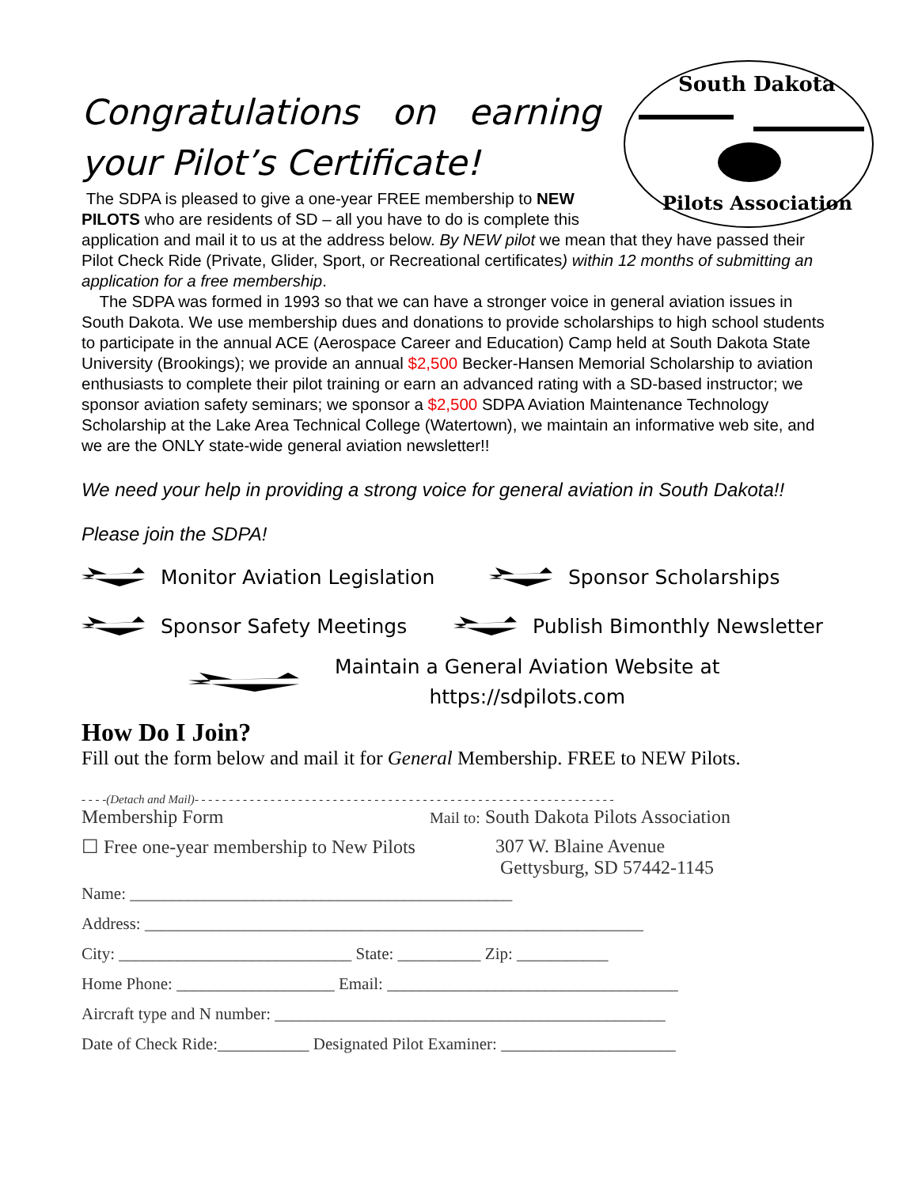South Dakota
Pilots Association
Congratulations on earning your Pilot’s Certificate!
The SDPA is pleased to give a one-year FREE membership to NEW PILOTS who are residents of SD – all you have to do is complete this application and mail it to us at the address below. By NEW pilot we mean that they have passed their Pilot Check Ride (Private, Glider, Sport, or Recreational certificates) within 12 months of submitting an application for a free membership.
The SDPA was formed in 1993 so that we can have a stronger voice in general aviation issues in South Dakota. We use membership dues and donations to provide scholarships to high school students to participate in the annual ACE (Aerospace Career and Education) Camp held at South Dakota State University (Brookings); we provide an annual $2,500 Becker-Hansen Memorial Scholarship to aviation enthusiasts to complete their pilot training or earn an advanced rating with a SD-based instructor; we sponsor aviation safety seminars; we sponsor a $2,500 SDPA Aviation Maintenance Technology Scholarship at the Lake Area Technical College (Watertown), we maintain an informative web site, and we are the ONLY state-wide general aviation newsletter!!
We need your help in providing a strong voice for general aviation in South Dakota!!
Please join the SDPA!
Monitor Aviation Legislation Sponsor Scholarships
Sponsor Safety Meetings Publish Bimonthly Newsletter
Maintain a General Aviation Website at
https://sdpilots.com
How Do I Join?
Fill out the form below and mail it for General Membership. FREE to NEW Pilots.
- - - -(Detach and Mail)- - - - - - - - - - - - - - - - - - - - - - - - - - - - - - - - - - - - - - - - - - - - - - - - - - - - - - - - - - - - -
Membership Form
Mail to: South Dakota Pilots Association
☐ Free one-year membership to New Pilots
307 W. Blaine Avenue
Gettysburg, SD 57442-1145
Name: ______________________________________________
Address: ____________________________________________________________
City: ____________________________ State: __________ Zip: ___________
Home Phone: ___________________ Email: ___________________________________
Aircraft type and N number: _______________________________________________
Date of Check Ride:___________ Designated Pilot Examiner: _____________________